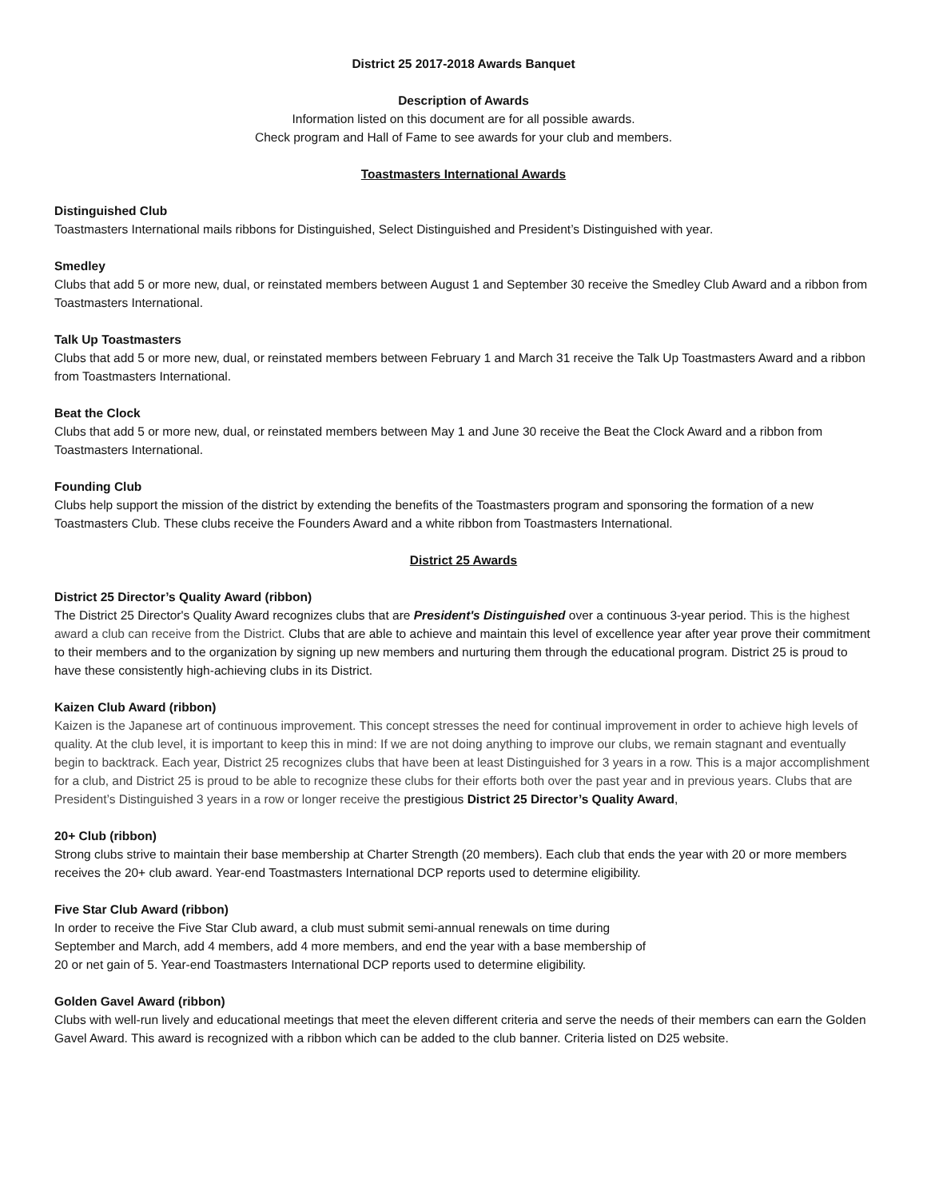District 25 2017-2018 Awards Banquet
Description of Awards
Information listed on this document are for all possible awards.
Check program and Hall of Fame to see awards for your club and members.
Toastmasters International Awards
Distinguished Club
Toastmasters International mails ribbons for Distinguished, Select Distinguished and President’s Distinguished with year.
Smedley
Clubs that add 5 or more new, dual, or reinstated members between August 1 and September 30 receive the Smedley Club Award and a ribbon from Toastmasters International.
Talk Up Toastmasters
Clubs that add 5 or more new, dual, or reinstated members between February 1 and March 31 receive the Talk Up Toastmasters Award and a ribbon from Toastmasters International.
Beat the Clock
Clubs that add 5 or more new, dual, or reinstated members between May 1 and June 30 receive the Beat the Clock Award and a ribbon from Toastmasters International.
Founding Club
Clubs help support the mission of the district by extending the benefits of the Toastmasters program and sponsoring the formation of a new Toastmasters Club. These clubs receive the Founders Award and a white ribbon from Toastmasters International.
District 25 Awards
District 25 Director’s Quality Award (ribbon)
The District 25 Director's Quality Award recognizes clubs that are President's Distinguished over a continuous 3-year period. This is the highest award a club can receive from the District. Clubs that are able to achieve and maintain this level of excellence year after year prove their commitment to their members and to the organization by signing up new members and nurturing them through the educational program. District 25 is proud to have these consistently high-achieving clubs in its District.
Kaizen Club Award (ribbon)
Kaizen is the Japanese art of continuous improvement. This concept stresses the need for continual improvement in order to achieve high levels of quality. At the club level, it is important to keep this in mind: If we are not doing anything to improve our clubs, we remain stagnant and eventually begin to backtrack. Each year, District 25 recognizes clubs that have been at least Distinguished for 3 years in a row. This is a major accomplishment for a club, and District 25 is proud to be able to recognize these clubs for their efforts both over the past year and in previous years. Clubs that are President’s Distinguished 3 years in a row or longer receive the prestigious District 25 Director’s Quality Award,
20+ Club (ribbon)
Strong clubs strive to maintain their base membership at Charter Strength (20 members). Each club that ends the year with 20 or more members receives the 20+ club award. Year-end Toastmasters International DCP reports used to determine eligibility.
Five Star Club Award (ribbon)
In order to receive the Five Star Club award, a club must submit semi-annual renewals on time during
September and March, add 4 members, add 4 more members, and end the year with a base membership of
20 or net gain of 5. Year-end Toastmasters International DCP reports used to determine eligibility.
Golden Gavel Award (ribbon)
Clubs with well-run lively and educational meetings that meet the eleven different criteria and serve the needs of their members can earn the Golden Gavel Award. This award is recognized with a ribbon which can be added to the club banner. Criteria listed on D25 website.